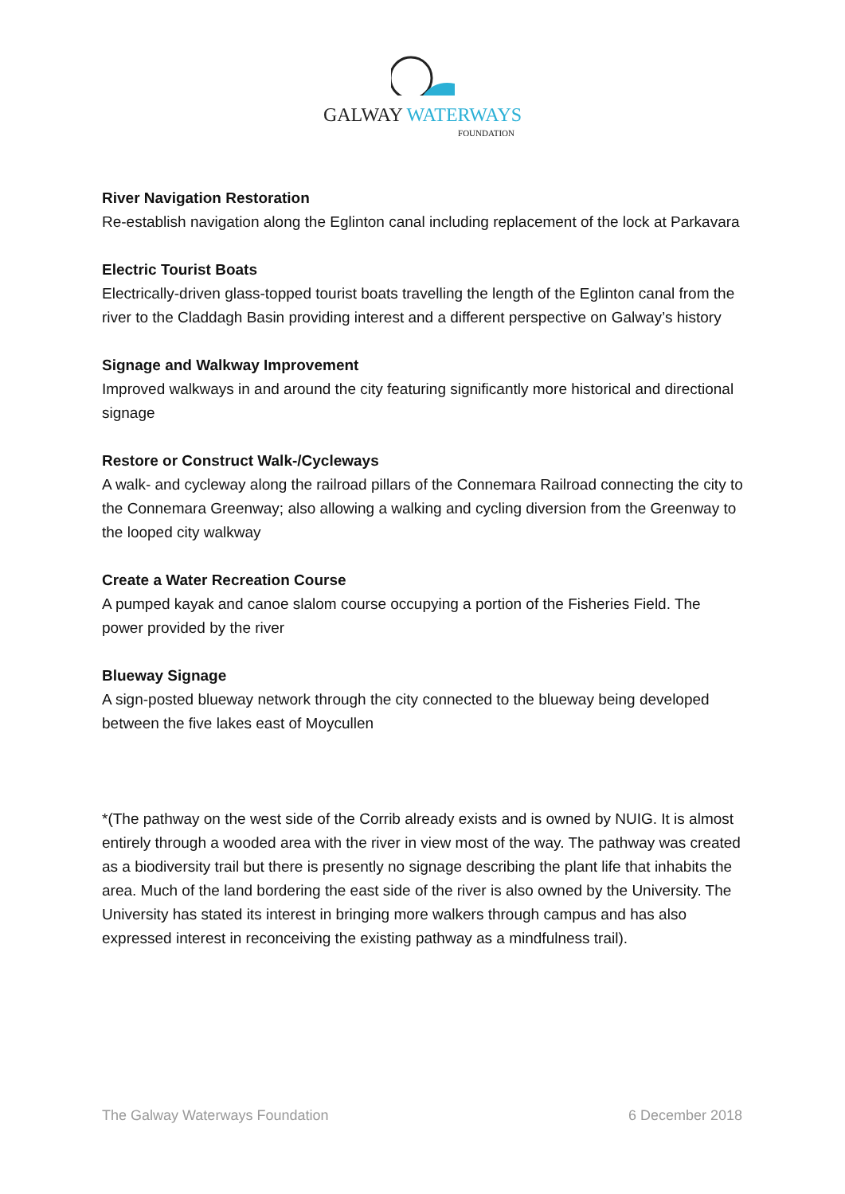GALWAY WATERWAYS
FOUNDATION
River Navigation Restoration
Re-establish navigation along the Eglinton canal including replacement of the lock at Parkavara
Electric Tourist Boats
Electrically-driven glass-topped tourist boats travelling the length of the Eglinton canal from the river to the Claddagh Basin providing interest and a different perspective on Galway’s history
Signage and Walkway Improvement
Improved walkways in and around the city featuring significantly more historical and directional signage
Restore or Construct Walk-/Cycleways
A walk- and cycleway along the railroad pillars of the Connemara Railroad connecting the city to the Connemara Greenway; also allowing a walking and cycling diversion from the Greenway to the looped city walkway
Create a Water Recreation Course
A pumped kayak and canoe slalom course occupying a portion of the Fisheries Field. The power provided by the river
Blueway Signage
A sign-posted blueway network through the city connected to the blueway being developed between the five lakes east of Moycullen
*(The pathway on the west side of the Corrib already exists and is owned by NUIG. It is almost entirely through a wooded area with the river in view most of the way. The pathway was created as a biodiversity trail but there is presently no signage describing the plant life that inhabits the area. Much of the land bordering the east side of the river is also owned by the University. The University has stated its interest in bringing more walkers through campus and has also expressed interest in reconceiving the existing pathway as a mindfulness trail).
The Galway Waterways Foundation 6 December 2018